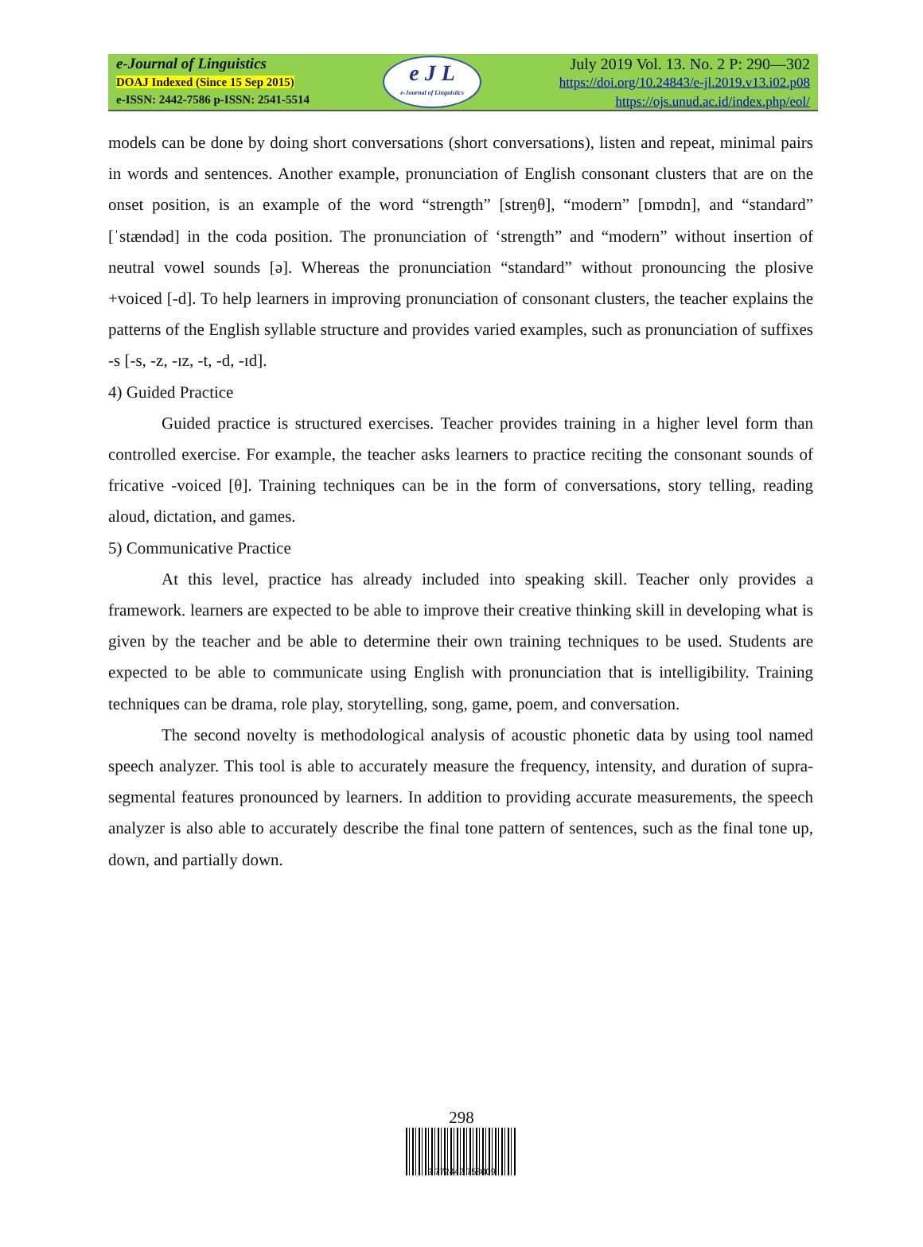e-Journal of Linguistics
DOAJ Indexed (Since 15 Sep 2015)
e-ISSN: 2442-7586 p-ISSN: 2541-5514
e J L
e-Journal of Linguistics
July 2019 Vol. 13. No. 2 P: 290—302
https://doi.org/10.24843/e-jl.2019.v13.i02.p08
https://ojs.unud.ac.id/index.php/eol/
models can be done by doing short conversations (short conversations), listen and repeat, minimal pairs in words and sentences. Another example, pronunciation of English consonant clusters that are on the onset position, is an example of the word “strength” [streŋθ], “modern” [ɒmɒdn], and “standard” [ˈstændəd] in the coda position. The pronunciation of ‘strength” and “modern” without insertion of neutral vowel sounds [ə]. Whereas the pronunciation “standard” without pronouncing the plosive +voiced [-d]. To help learners in improving pronunciation of consonant clusters, the teacher explains the patterns of the English syllable structure and provides varied examples, such as pronunciation of suffixes -s [-s, -z, -ɪz, -t, -d, -ɪd].
4) Guided Practice
Guided practice is structured exercises. Teacher provides training in a higher level form than controlled exercise. For example, the teacher asks learners to practice reciting the consonant sounds of fricative -voiced [θ]. Training techniques can be in the form of conversations, story telling, reading aloud, dictation, and games.
5) Communicative Practice
At this level, practice has already included into speaking skill. Teacher only provides a framework. learners are expected to be able to improve their creative thinking skill in developing what is given by the teacher and be able to determine their own training techniques to be used. Students are expected to be able to communicate using English with pronunciation that is intelligibility. Training techniques can be drama, role play, storytelling, song, game, poem, and conversation.
The second novelty is methodological analysis of acoustic phonetic data by using tool named speech analyzer. This tool is able to accurately measure the frequency, intensity, and duration of supra-segmental features pronounced by learners. In addition to providing accurate measurements, the speech analyzer is also able to accurately describe the final tone pattern of sentences, such as the final tone up, down, and partially down.
298
9 772442 758009